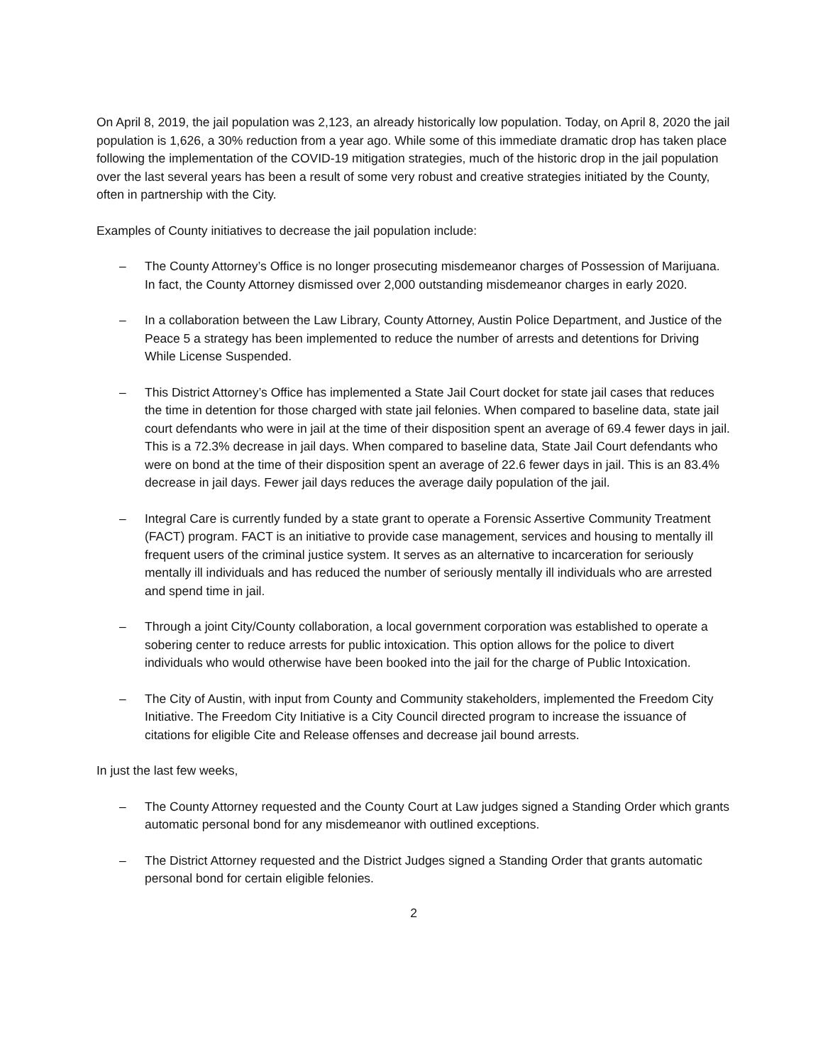On April 8, 2019, the jail population was 2,123, an already historically low population. Today, on April 8, 2020 the jail population is 1,626, a 30% reduction from a year ago. While some of this immediate dramatic drop has taken place following the implementation of the COVID-19 mitigation strategies, much of the historic drop in the jail population over the last several years has been a result of some very robust and creative strategies initiated by the County, often in partnership with the City.
Examples of County initiatives to decrease the jail population include:
– The County Attorney’s Office is no longer prosecuting misdemeanor charges of Possession of Marijuana. In fact, the County Attorney dismissed over 2,000 outstanding misdemeanor charges in early 2020.
– In a collaboration between the Law Library, County Attorney, Austin Police Department, and Justice of the Peace 5 a strategy has been implemented to reduce the number of arrests and detentions for Driving While License Suspended.
– This District Attorney’s Office has implemented a State Jail Court docket for state jail cases that reduces the time in detention for those charged with state jail felonies. When compared to baseline data, state jail court defendants who were in jail at the time of their disposition spent an average of 69.4 fewer days in jail. This is a 72.3% decrease in jail days. When compared to baseline data, State Jail Court defendants who were on bond at the time of their disposition spent an average of 22.6 fewer days in jail. This is an 83.4% decrease in jail days. Fewer jail days reduces the average daily population of the jail.
– Integral Care is currently funded by a state grant to operate a Forensic Assertive Community Treatment (FACT) program. FACT is an initiative to provide case management, services and housing to mentally ill frequent users of the criminal justice system. It serves as an alternative to incarceration for seriously mentally ill individuals and has reduced the number of seriously mentally ill individuals who are arrested and spend time in jail.
– Through a joint City/County collaboration, a local government corporation was established to operate a sobering center to reduce arrests for public intoxication. This option allows for the police to divert individuals who would otherwise have been booked into the jail for the charge of Public Intoxication.
– The City of Austin, with input from County and Community stakeholders, implemented the Freedom City Initiative. The Freedom City Initiative is a City Council directed program to increase the issuance of citations for eligible Cite and Release offenses and decrease jail bound arrests.
In just the last few weeks,
– The County Attorney requested and the County Court at Law judges signed a Standing Order which grants automatic personal bond for any misdemeanor with outlined exceptions.
– The District Attorney requested and the District Judges signed a Standing Order that grants automatic personal bond for certain eligible felonies.
2